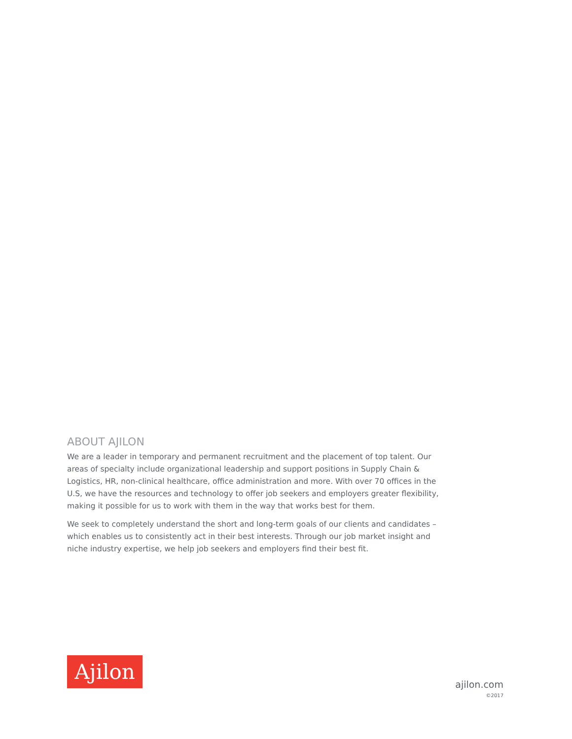ABOUT AJILON
We are a leader in temporary and permanent recruitment and the placement of top talent. Our areas of specialty include organizational leadership and support positions in Supply Chain & Logistics, HR, non-clinical healthcare, office administration and more. With over 70 offices in the U.S, we have the resources and technology to offer job seekers and employers greater flexibility, making it possible for us to work with them in the way that works best for them.
We seek to completely understand the short and long-term goals of our clients and candidates – which enables us to consistently act in their best interests. Through our job market insight and niche industry expertise, we help job seekers and employers find their best fit.
Ajilon
ajilon.com
©2017